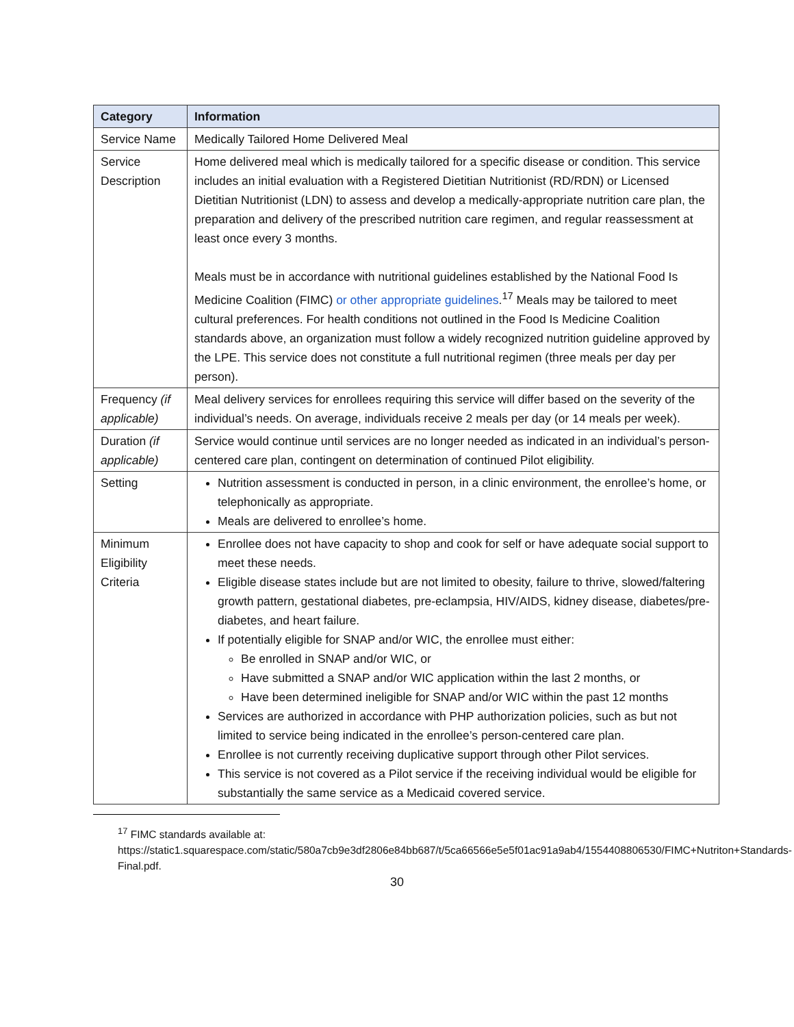| Category | Information |
| --- | --- |
| Service Name | Medically Tailored Home Delivered Meal |
| Service Description | Home delivered meal which is medically tailored for a specific disease or condition. This service includes an initial evaluation with a Registered Dietitian Nutritionist (RD/RDN) or Licensed Dietitian Nutritionist (LDN) to assess and develop a medically-appropriate nutrition care plan, the preparation and delivery of the prescribed nutrition care regimen, and regular reassessment at least once every 3 months. Meals must be in accordance with nutritional guidelines established by the National Food Is Medicine Coalition (FIMC) or other appropriate guidelines .<sup>17</sup> Meals may be tailored to meet cultural preferences. For health conditions not outlined in the Food Is Medicine Coalition standards above, an organization must follow a widely recognized nutrition guideline approved by the LPE. This service does not constitute a full nutritional regimen (three meals per day per person). |
| Frequency (if applicable) | Meal delivery services for enrollees requiring this service will differ based on the severity of the individual’s needs. On average, individuals receive 2 meals per day (or 14 meals per week). |
| Duration (if applicable) | Service would continue until services are no longer needed as indicated in an individual’s person-centered care plan, contingent on determination of continued Pilot eligibility. |
| Setting | Nutrition assessment is conducted in person, in a clinic environment, the enrollee’s home, or telephonically as appropriate. Meals are delivered to enrollee’s home. |
| Minimum Eligibility Criteria | Enrollee does not have capacity to shop and cook for self or have adequate social support to meet these needs. Eligible disease states include but are not limited to obesity, failure to thrive, slowed/faltering growth pattern, gestational diabetes, pre-eclampsia, HIV/AIDS, kidney disease, diabetes/pre-diabetes, and heart failure. If potentially eligible for SNAP and/or WIC, the enrollee must either: Be enrolled in SNAP and/or WIC, or Have submitted a SNAP and/or WIC application within the last 2 months, or Have been determined ineligible for SNAP and/or WIC within the past 12 months Services are authorized in accordance with PHP authorization policies, such as but not limited to service being indicated in the enrollee’s person-centered care plan. Enrollee is not currently receiving duplicative support through other Pilot services. This service is not covered as a Pilot service if the receiving individual would be eligible for substantially the same service as a Medicaid covered service. |
<sup>17</sup> FIMC standards available at: https://static1.squarespace.com/static/580a7cb9e3df2806e84bb687/t/5ca66566e5e5f01ac91a9ab4/1554408806530/FIMC+Nutriton+Standards-Final.pdf.
30